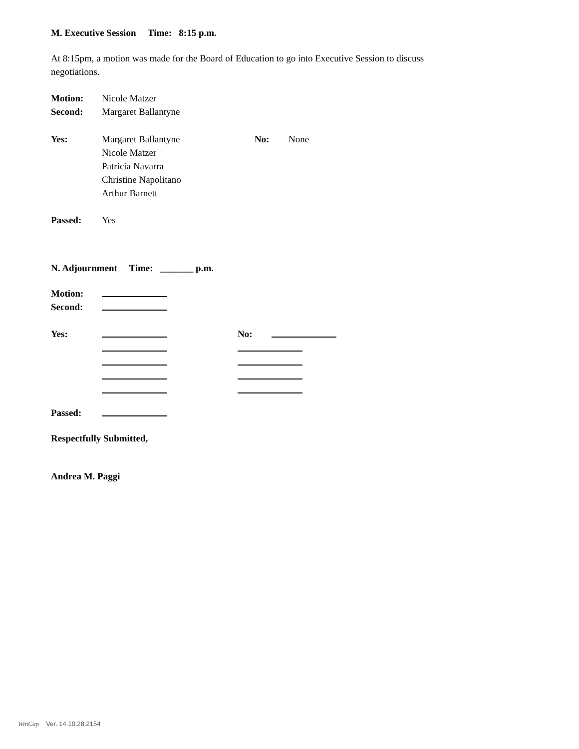M. Executive Session Time: 8:15 p.m.
At 8:15pm, a motion was made for the Board of Education to go into Executive Session to discuss negotiations.
Motion: Nicole Matzer
Second: Margaret Ballantyne
Yes: Margaret Ballantyne
Nicole Matzer
Patricia Navarra
Christine Napolitano
Arthur Barnett No: None
Passed: Yes
N. Adjournment Time: _______ p.m.
Motion:
Second:
Yes: No:
Passed:
Respectfully Submitted,
Andrea M. Paggi
WinCap Ver. 14.10.28.2154